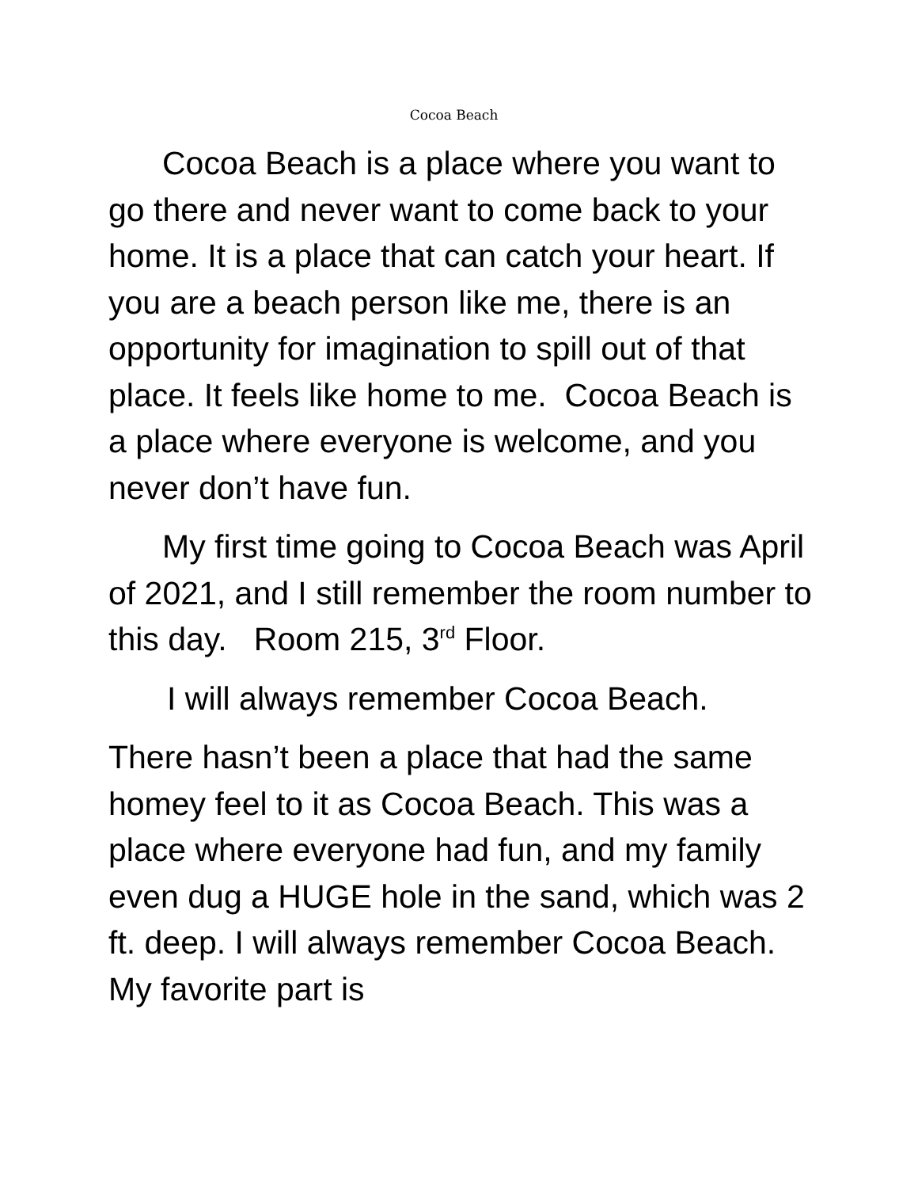Cocoa Beach
Cocoa Beach is a place where you want to go there and never want to come back to your home. It is a place that can catch your heart. If you are a beach person like me, there is an opportunity for imagination to spill out of that place. It feels like home to me. Cocoa Beach is a place where everyone is welcome, and you never don’t have fun.
My first time going to Cocoa Beach was April of 2021, and I still remember the room number to this day. Room 215, 3<sup>rd</sup> Floor.
I will always remember Cocoa Beach.
There hasn’t been a place that had the same homey feel to it as Cocoa Beach. This was a place where everyone had fun, and my family even dug a HUGE hole in the sand, which was 2 ft. deep. I will always remember Cocoa Beach. My favorite part is